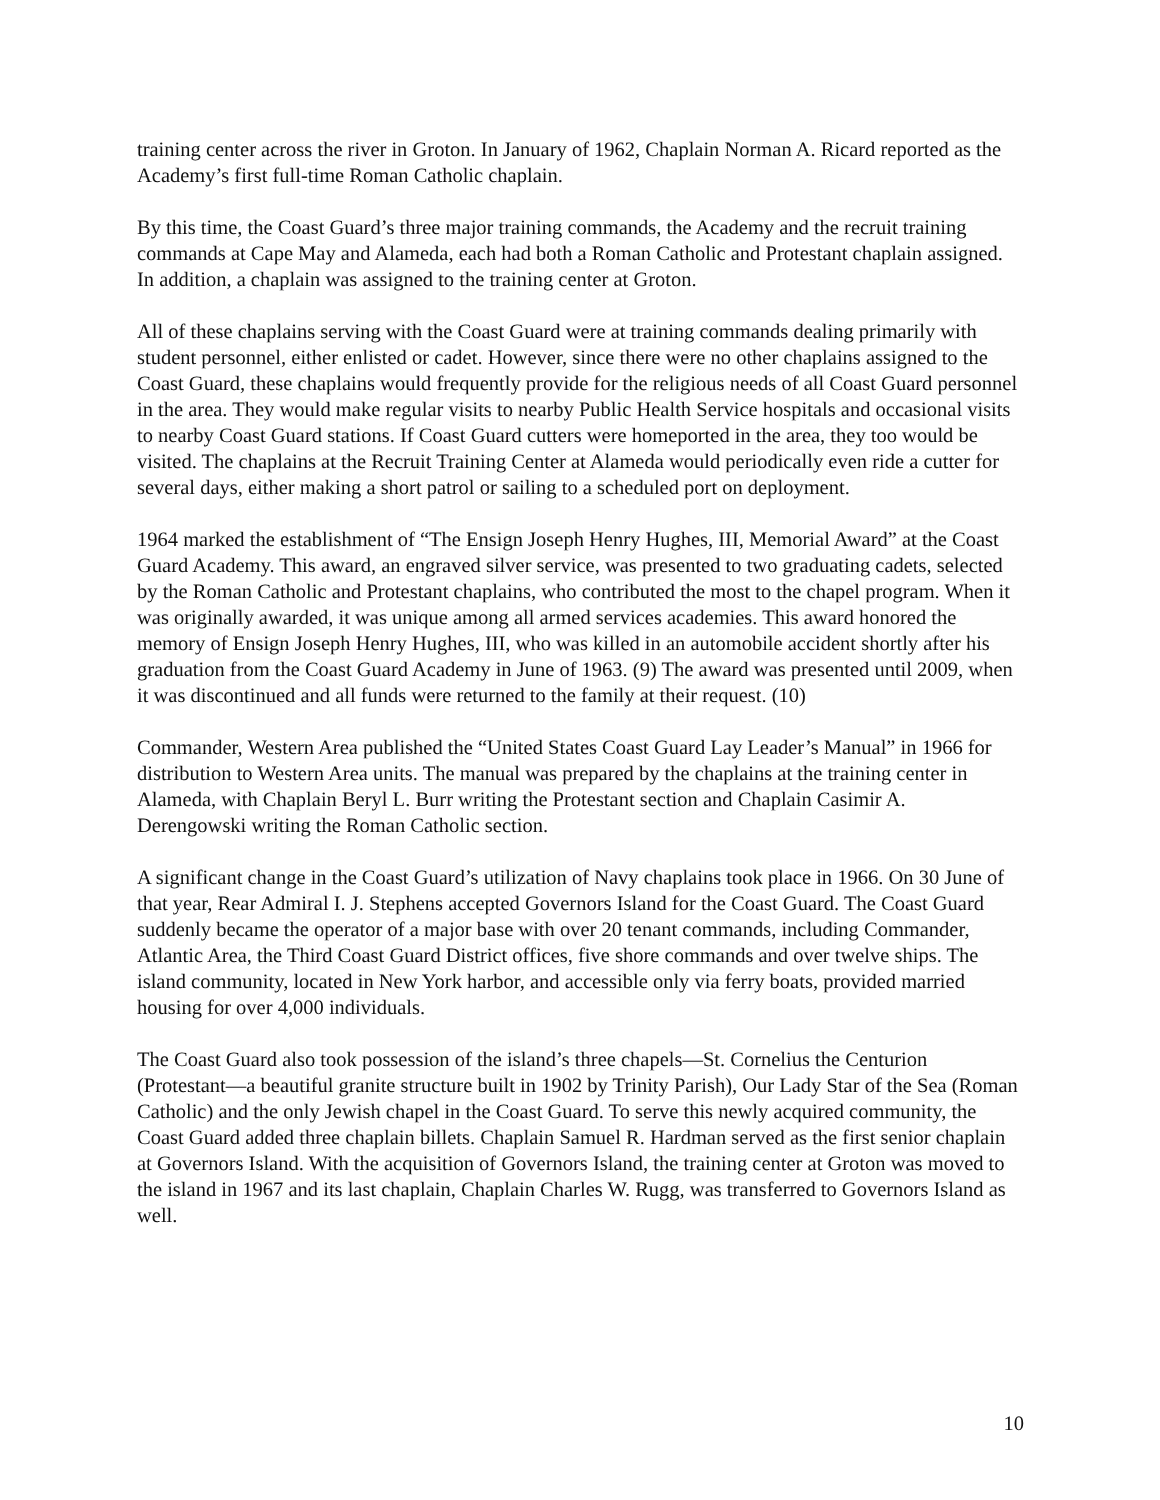training center across the river in Groton. In January of 1962, Chaplain Norman A. Ricard reported as the Academy’s first full-time Roman Catholic chaplain.
By this time, the Coast Guard’s three major training commands, the Academy and the recruit training commands at Cape May and Alameda, each had both a Roman Catholic and Protestant chaplain assigned. In addition, a chaplain was assigned to the training center at Groton.
All of these chaplains serving with the Coast Guard were at training commands dealing primarily with student personnel, either enlisted or cadet. However, since there were no other chaplains assigned to the Coast Guard, these chaplains would frequently provide for the religious needs of all Coast Guard personnel in the area. They would make regular visits to nearby Public Health Service hospitals and occasional visits to nearby Coast Guard stations. If Coast Guard cutters were homeported in the area, they too would be visited. The chaplains at the Recruit Training Center at Alameda would periodically even ride a cutter for several days, either making a short patrol or sailing to a scheduled port on deployment.
1964 marked the establishment of “The Ensign Joseph Henry Hughes, III, Memorial Award” at the Coast Guard Academy. This award, an engraved silver service, was presented to two graduating cadets, selected by the Roman Catholic and Protestant chaplains, who contributed the most to the chapel program. When it was originally awarded, it was unique among all armed services academies. This award honored the memory of Ensign Joseph Henry Hughes, III, who was killed in an automobile accident shortly after his graduation from the Coast Guard Academy in June of 1963. (9) The award was presented until 2009, when it was discontinued and all funds were returned to the family at their request. (10)
Commander, Western Area published the “United States Coast Guard Lay Leader’s Manual” in 1966 for distribution to Western Area units. The manual was prepared by the chaplains at the training center in Alameda, with Chaplain Beryl L. Burr writing the Protestant section and Chaplain Casimir A. Derengowski writing the Roman Catholic section.
A significant change in the Coast Guard’s utilization of Navy chaplains took place in 1966. On 30 June of that year, Rear Admiral I. J. Stephens accepted Governors Island for the Coast Guard. The Coast Guard suddenly became the operator of a major base with over 20 tenant commands, including Commander, Atlantic Area, the Third Coast Guard District offices, five shore commands and over twelve ships. The island community, located in New York harbor, and accessible only via ferry boats, provided married housing for over 4,000 individuals.
The Coast Guard also took possession of the island’s three chapels—St. Cornelius the Centurion (Protestant—a beautiful granite structure built in 1902 by Trinity Parish), Our Lady Star of the Sea (Roman Catholic) and the only Jewish chapel in the Coast Guard. To serve this newly acquired community, the Coast Guard added three chaplain billets. Chaplain Samuel R. Hardman served as the first senior chaplain at Governors Island. With the acquisition of Governors Island, the training center at Groton was moved to the island in 1967 and its last chaplain, Chaplain Charles W. Rugg, was transferred to Governors Island as well.
10